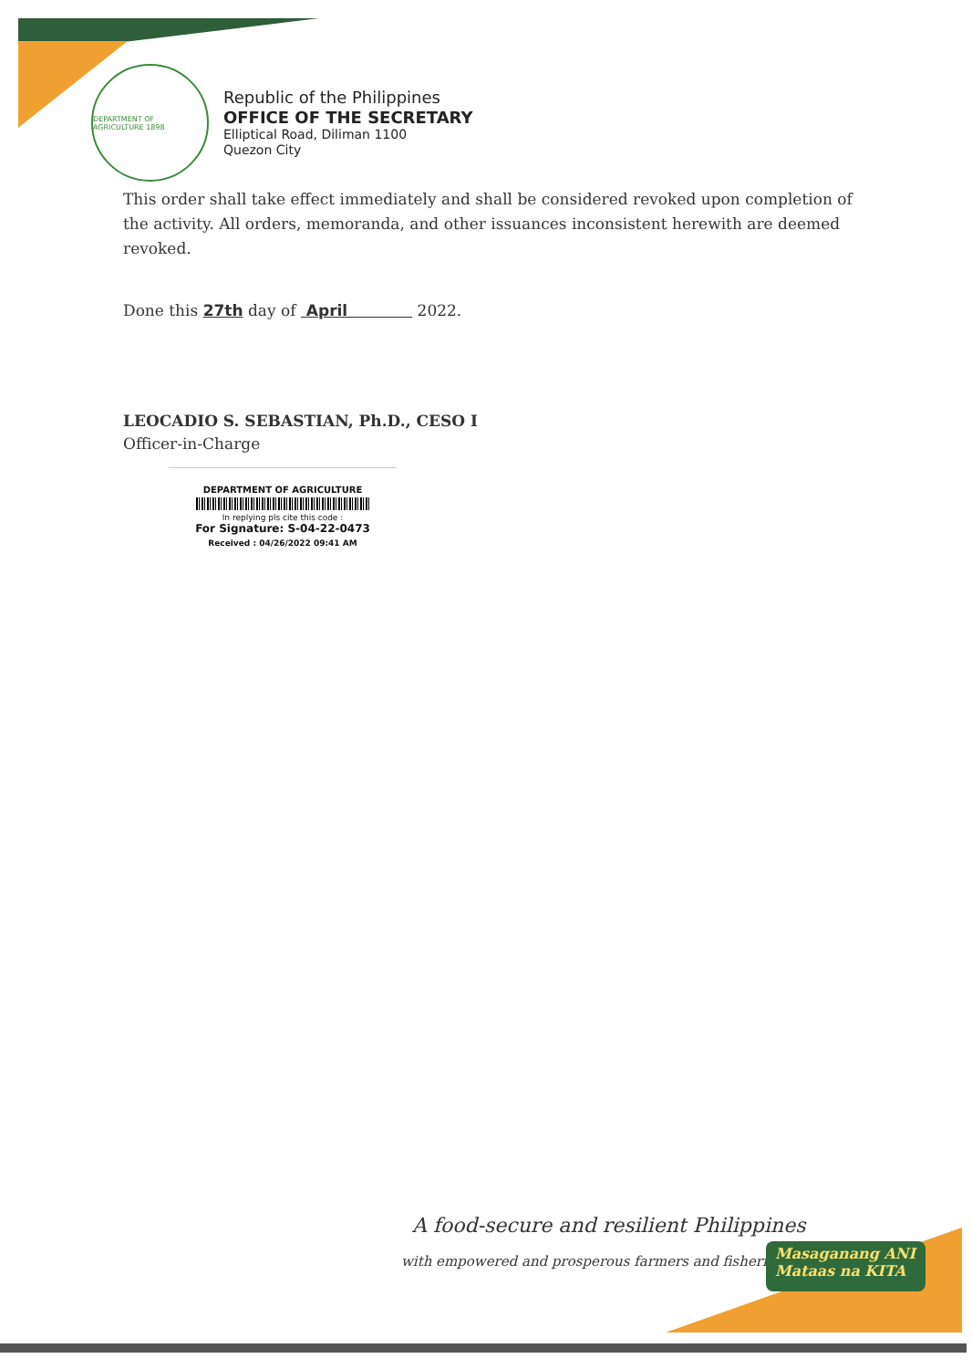DEPARTMENT OF AGRICULTURE 1898
Republic of the Philippines
OFFICE OF THE SECRETARY
Elliptical Road, Diliman 1100
Quezon City
This order shall take effect immediately and shall be considered revoked upon completion of the activity. All orders, memoranda, and other issuances inconsistent herewith are deemed revoked.
Done this 27th day of April 2022.
LEOCADIO S. SEBASTIAN, Ph.D., CESO I
Officer-in-Charge
DEPARTMENT OF AGRICULTURE
In replying pls cite this code :
For Signature: S-04-22-0473
Received : 04/26/2022 09:41 AM
A food-secure and resilient Philippines
with empowered and prosperous farmers and fisherfolk
Masaganang ANI
Mataas na KITA